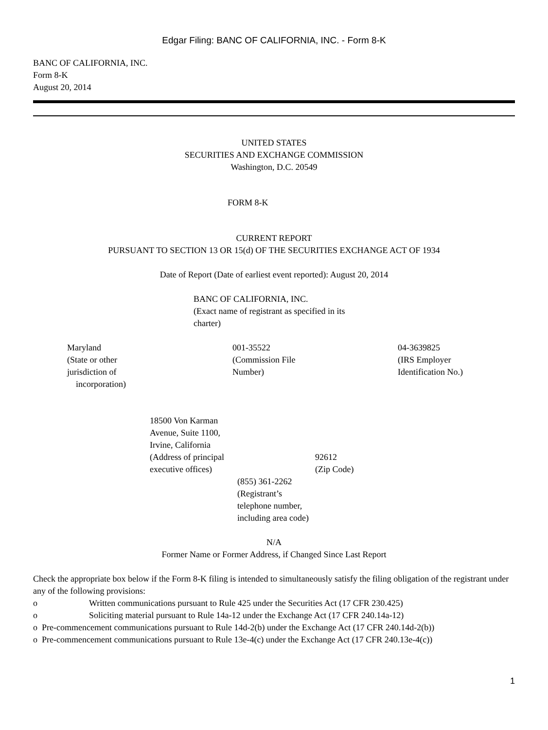Edgar Filing: BANC OF CALIFORNIA, INC. - Form 8-K
BANC OF CALIFORNIA, INC.
Form 8-K
August 20, 2014
UNITED STATES
SECURITIES AND EXCHANGE COMMISSION
Washington, D.C. 20549
FORM 8-K
CURRENT REPORT
PURSUANT TO SECTION 13 OR 15(d) OF THE SECURITIES EXCHANGE ACT OF 1934
Date of Report (Date of earliest event reported): August 20, 2014
BANC OF CALIFORNIA, INC.
(Exact name of registrant as specified in its charter)
| Maryland (State or other jurisdiction of incorporation) | 001-35522 (Commission File Number) | 04-3639825 (IRS Employer Identification No.) |
| 18500 Von Karman Avenue, Suite 1100, Irvine, California (Address of principal executive offices) | | 92612 (Zip Code) |
| | (855) 361-2262 (Registrant’s telephone number, including area code) | |
N/A
Former Name or Former Address, if Changed Since Last Report
Check the appropriate box below if the Form 8-K filing is intended to simultaneously satisfy the filing obligation of the registrant under any of the following provisions:
o Written communications pursuant to Rule 425 under the Securities Act (17 CFR 230.425)
o Soliciting material pursuant to Rule 14a-12 under the Exchange Act (17 CFR 240.14a-12)
o Pre-commencement communications pursuant to Rule 14d-2(b) under the Exchange Act (17 CFR 240.14d-2(b))
o Pre-commencement communications pursuant to Rule 13e-4(c) under the Exchange Act (17 CFR 240.13e-4(c))
1